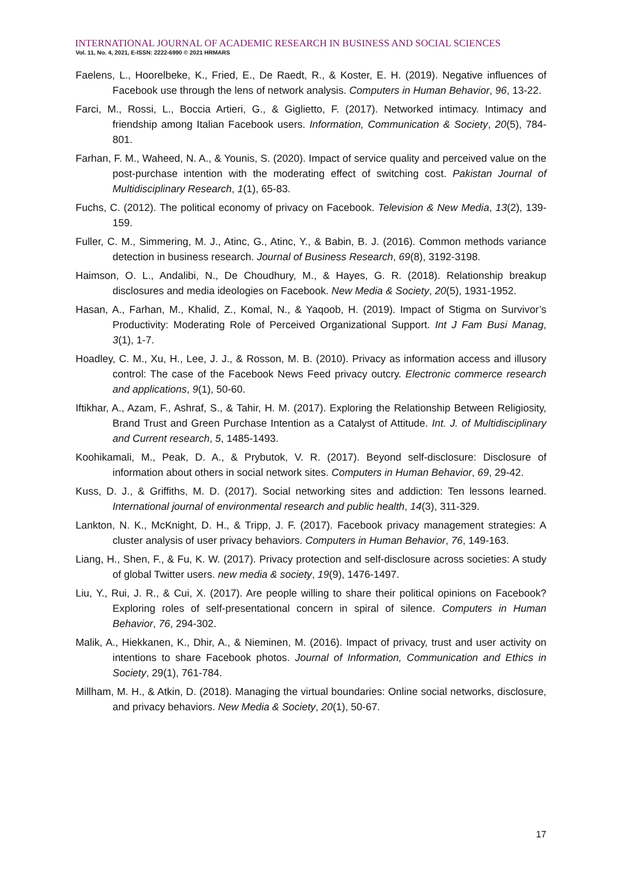INTERNATIONAL JOURNAL OF ACADEMIC RESEARCH IN BUSINESS AND SOCIAL SCIENCES
Vol. 11, No. 4, 2021, E-ISSN: 2222-6990 © 2021 HRMARS
Faelens, L., Hoorelbeke, K., Fried, E., De Raedt, R., & Koster, E. H. (2019). Negative influences of Facebook use through the lens of network analysis. Computers in Human Behavior, 96, 13-22.
Farci, M., Rossi, L., Boccia Artieri, G., & Giglietto, F. (2017). Networked intimacy. Intimacy and friendship among Italian Facebook users. Information, Communication & Society, 20(5), 784-801.
Farhan, F. M., Waheed, N. A., & Younis, S. (2020). Impact of service quality and perceived value on the post-purchase intention with the moderating effect of switching cost. Pakistan Journal of Multidisciplinary Research, 1(1), 65-83.
Fuchs, C. (2012). The political economy of privacy on Facebook. Television & New Media, 13(2), 139-159.
Fuller, C. M., Simmering, M. J., Atinc, G., Atinc, Y., & Babin, B. J. (2016). Common methods variance detection in business research. Journal of Business Research, 69(8), 3192-3198.
Haimson, O. L., Andalibi, N., De Choudhury, M., & Hayes, G. R. (2018). Relationship breakup disclosures and media ideologies on Facebook. New Media & Society, 20(5), 1931-1952.
Hasan, A., Farhan, M., Khalid, Z., Komal, N., & Yaqoob, H. (2019). Impact of Stigma on Survivor’s Productivity: Moderating Role of Perceived Organizational Support. Int J Fam Busi Manag, 3(1), 1-7.
Hoadley, C. M., Xu, H., Lee, J. J., & Rosson, M. B. (2010). Privacy as information access and illusory control: The case of the Facebook News Feed privacy outcry. Electronic commerce research and applications, 9(1), 50-60.
Iftikhar, A., Azam, F., Ashraf, S., & Tahir, H. M. (2017). Exploring the Relationship Between Religiosity, Brand Trust and Green Purchase Intention as a Catalyst of Attitude. Int. J. of Multidisciplinary and Current research, 5, 1485-1493.
Koohikamali, M., Peak, D. A., & Prybutok, V. R. (2017). Beyond self-disclosure: Disclosure of information about others in social network sites. Computers in Human Behavior, 69, 29-42.
Kuss, D. J., & Griffiths, M. D. (2017). Social networking sites and addiction: Ten lessons learned. International journal of environmental research and public health, 14(3), 311-329.
Lankton, N. K., McKnight, D. H., & Tripp, J. F. (2017). Facebook privacy management strategies: A cluster analysis of user privacy behaviors. Computers in Human Behavior, 76, 149-163.
Liang, H., Shen, F., & Fu, K. W. (2017). Privacy protection and self-disclosure across societies: A study of global Twitter users. new media & society, 19(9), 1476-1497.
Liu, Y., Rui, J. R., & Cui, X. (2017). Are people willing to share their political opinions on Facebook? Exploring roles of self-presentational concern in spiral of silence. Computers in Human Behavior, 76, 294-302.
Malik, A., Hiekkanen, K., Dhir, A., & Nieminen, M. (2016). Impact of privacy, trust and user activity on intentions to share Facebook photos. Journal of Information, Communication and Ethics in Society, 29(1), 761-784.
Millham, M. H., & Atkin, D. (2018). Managing the virtual boundaries: Online social networks, disclosure, and privacy behaviors. New Media & Society, 20(1), 50-67.
17